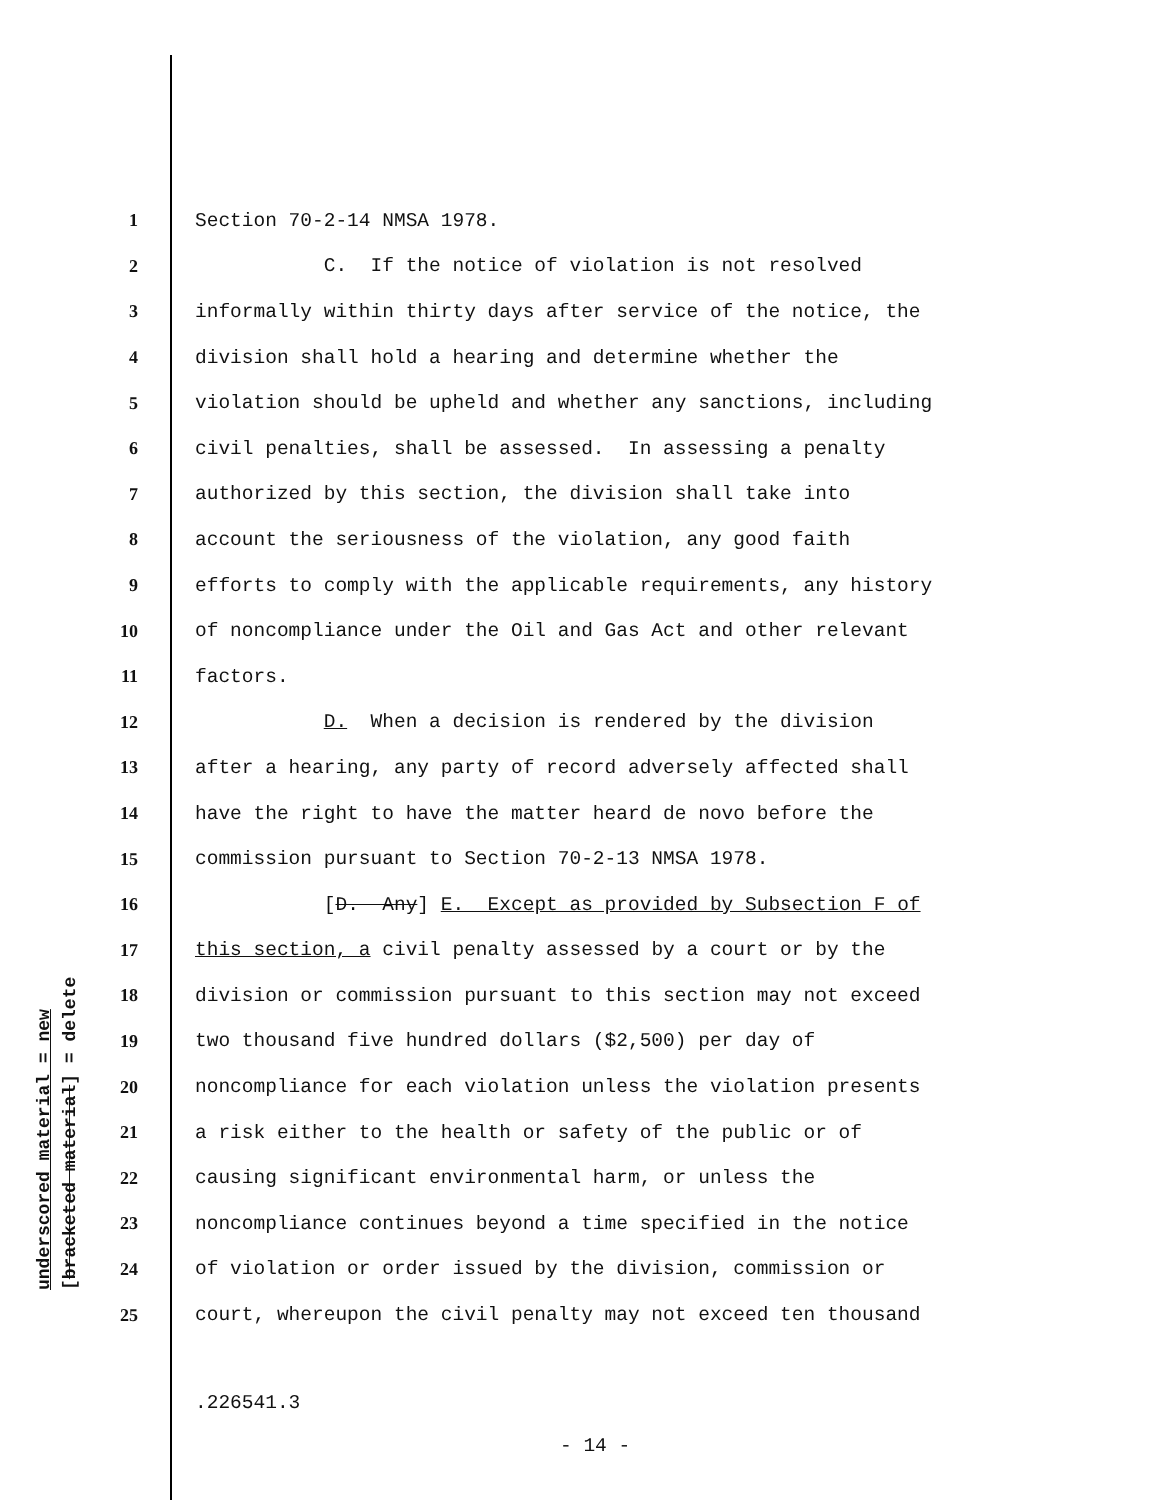underscored material = new [bracketed material] = delete
1 Section 70-2-14 NMSA 1978.
2 C. If the notice of violation is not resolved
3 informally within thirty days after service of the notice, the
4 division shall hold a hearing and determine whether the
5 violation should be upheld and whether any sanctions, including
6 civil penalties, shall be assessed. In assessing a penalty
7 authorized by this section, the division shall take into
8 account the seriousness of the violation, any good faith
9 efforts to comply with the applicable requirements, any history
10 of noncompliance under the Oil and Gas Act and other relevant
11 factors.
12 D. When a decision is rendered by the division
13 after a hearing, any party of record adversely affected shall
14 have the right to have the matter heard de novo before the
15 commission pursuant to Section 70-2-13 NMSA 1978.
16 [D. Any] E. Except as provided by Subsection F of
17 this section, a civil penalty assessed by a court or by the
18 division or commission pursuant to this section may not exceed
19 two thousand five hundred dollars ($2,500) per day of
20 noncompliance for each violation unless the violation presents
21 a risk either to the health or safety of the public or of
22 causing significant environmental harm, or unless the
23 noncompliance continues beyond a time specified in the notice
24 of violation or order issued by the division, commission or
25 court, whereupon the civil penalty may not exceed ten thousand
.226541.3
- 14 -